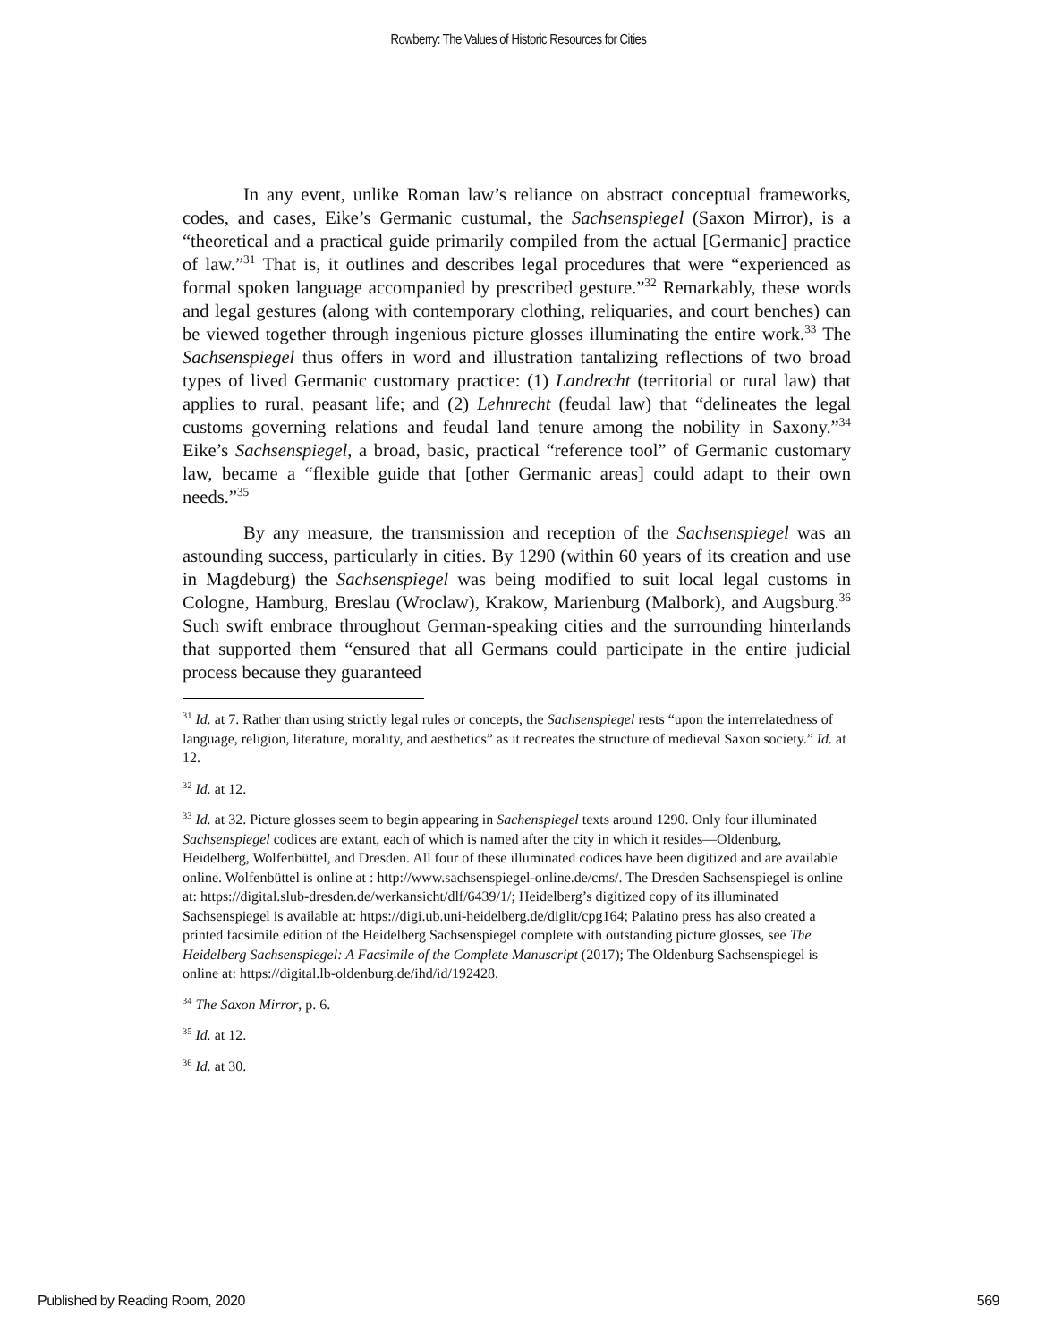Rowberry: The Values of Historic Resources for Cities
In any event, unlike Roman law’s reliance on abstract conceptual frameworks, codes, and cases, Eike’s Germanic custumal, the Sachsenspiegel (Saxon Mirror), is a “theoretical and a practical guide primarily compiled from the actual [Germanic] practice of law.”<sup>31</sup> That is, it outlines and describes legal procedures that were “experienced as formal spoken language accompanied by prescribed gesture.”<sup>32</sup> Remarkably, these words and legal gestures (along with contemporary clothing, reliquaries, and court benches) can be viewed together through ingenious picture glosses illuminating the entire work.<sup>33</sup> The Sachsenspiegel thus offers in word and illustration tantalizing reflections of two broad types of lived Germanic customary practice: (1) Landrecht (territorial or rural law) that applies to rural, peasant life; and (2) Lehnrecht (feudal law) that “delineates the legal customs governing relations and feudal land tenure among the nobility in Saxony.”<sup>34</sup> Eike’s Sachsenspiegel, a broad, basic, practical “reference tool” of Germanic customary law, became a “flexible guide that [other Germanic areas] could adapt to their own needs.”<sup>35</sup>
By any measure, the transmission and reception of the Sachsenspiegel was an astounding success, particularly in cities. By 1290 (within 60 years of its creation and use in Magdeburg) the Sachsenspiegel was being modified to suit local legal customs in Cologne, Hamburg, Breslau (Wroclaw), Krakow, Marienburg (Malbork), and Augsburg.<sup>36</sup> Such swift embrace throughout German-speaking cities and the surrounding hinterlands that supported them “ensured that all Germans could participate in the entire judicial process because they guaranteed
<sup>31</sup> Id. at 7. Rather than using strictly legal rules or concepts, the Sachsenspiegel rests “upon the interrelatedness of language, religion, literature, morality, and aesthetics” as it recreates the structure of medieval Saxon society.” Id. at 12.
<sup>32</sup> Id. at 12.
<sup>33</sup> Id. at 32. Picture glosses seem to begin appearing in Sachenspiegel texts around 1290. Only four illuminated Sachsenspiegel codices are extant, each of which is named after the city in which it resides—Oldenburg, Heidelberg, Wolfenbüttel, and Dresden. All four of these illuminated codices have been digitized and are available online. Wolfenbüttel is online at : http://www.sachsenspiegel-online.de/cms/. The Dresden Sachsenspiegel is online at: https://digital.slub-dresden.de/werkansicht/dlf/6439/1/; Heidelberg’s digitized copy of its illuminated Sachsenspiegel is available at: https://digi.ub.uni-heidelberg.de/diglit/cpg164; Palatino press has also created a printed facsimile edition of the Heidelberg Sachsenspiegel complete with outstanding picture glosses, see The Heidelberg Sachsenspiegel: A Facsimile of the Complete Manuscript (2017); The Oldenburg Sachsenspiegel is online at: https://digital.lb-oldenburg.de/ihd/id/192428.
<sup>34</sup> The Saxon Mirror, p. 6.
<sup>35</sup> Id. at 12.
<sup>36</sup> Id. at 30.
Published by Reading Room, 2020 569